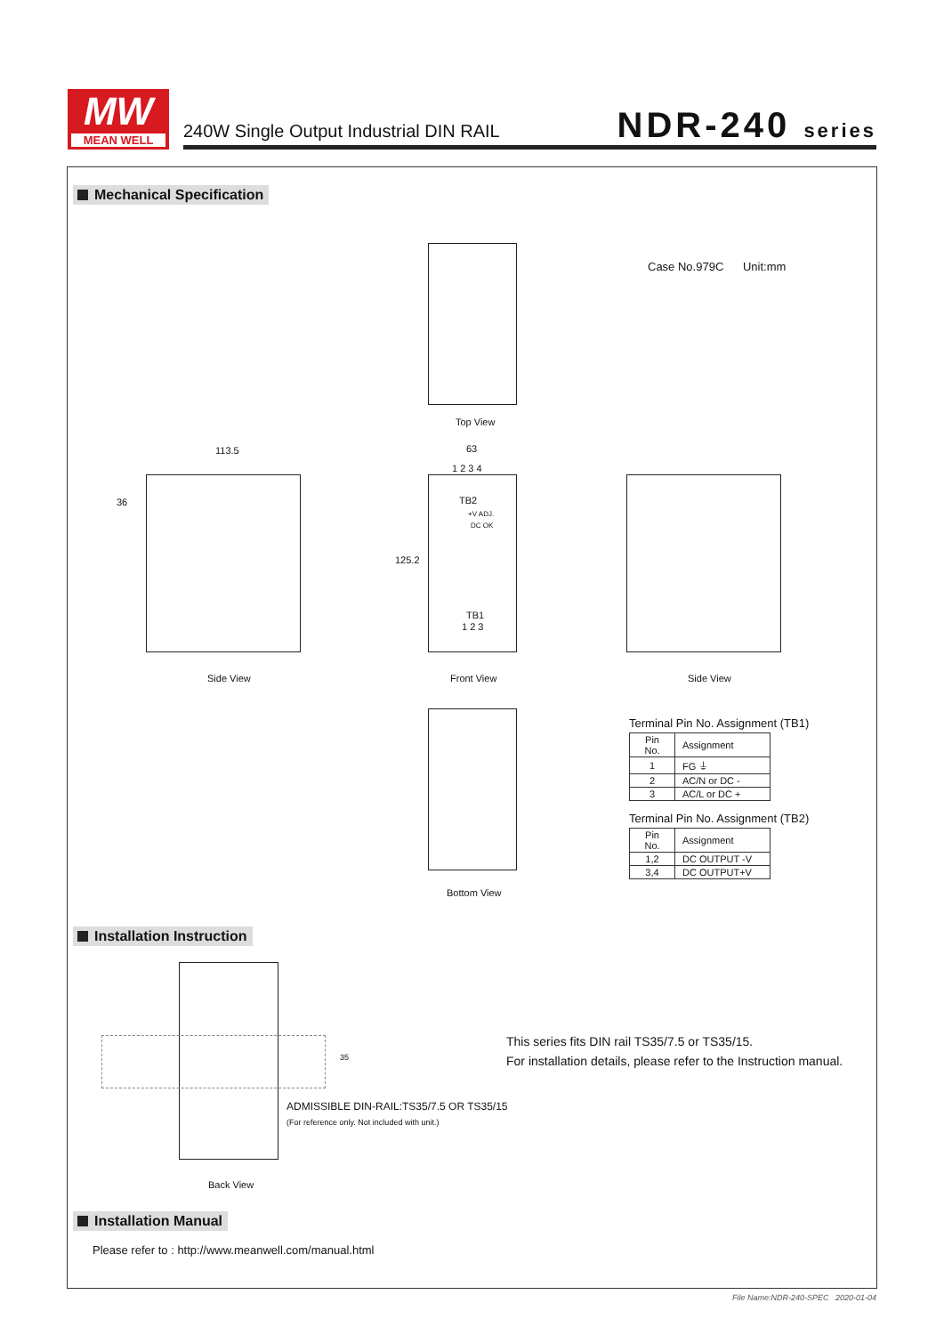MW
MEAN WELL
240W Single Output Industrial DIN RAIL
NDR-240 series
Mechanical Specification
Top View
Case No.979C Unit:mm
113.5 63
1 2 3 4
36 TB2
+V ADJ.
DC OK
125.2
TB1
1 2 3
Side View Front View Side View
Bottom View
Terminal Pin No. Assignment (TB1)
| Pin No. | Assignment |
| 1 | FG ⏚ |
| 2 | AC/N or DC - |
| 3 | AC/L or DC + |
Terminal Pin No. Assignment (TB2)
| Pin No. | Assignment |
| 1,2 | DC OUTPUT -V |
| 3,4 | DC OUTPUT+V |
Installation Instruction
35
ADMISSIBLE DIN-RAIL:TS35/7.5 OR TS35/15
(For reference only. Not included with unit.)
Back View
This series fits DIN rail TS35/7.5 or TS35/15.
For installation details, please refer to the Instruction manual.
Installation Manual
Please refer to : http://www.meanwell.com/manual.html
File Name:NDR-240-SPEC 2020-01-04